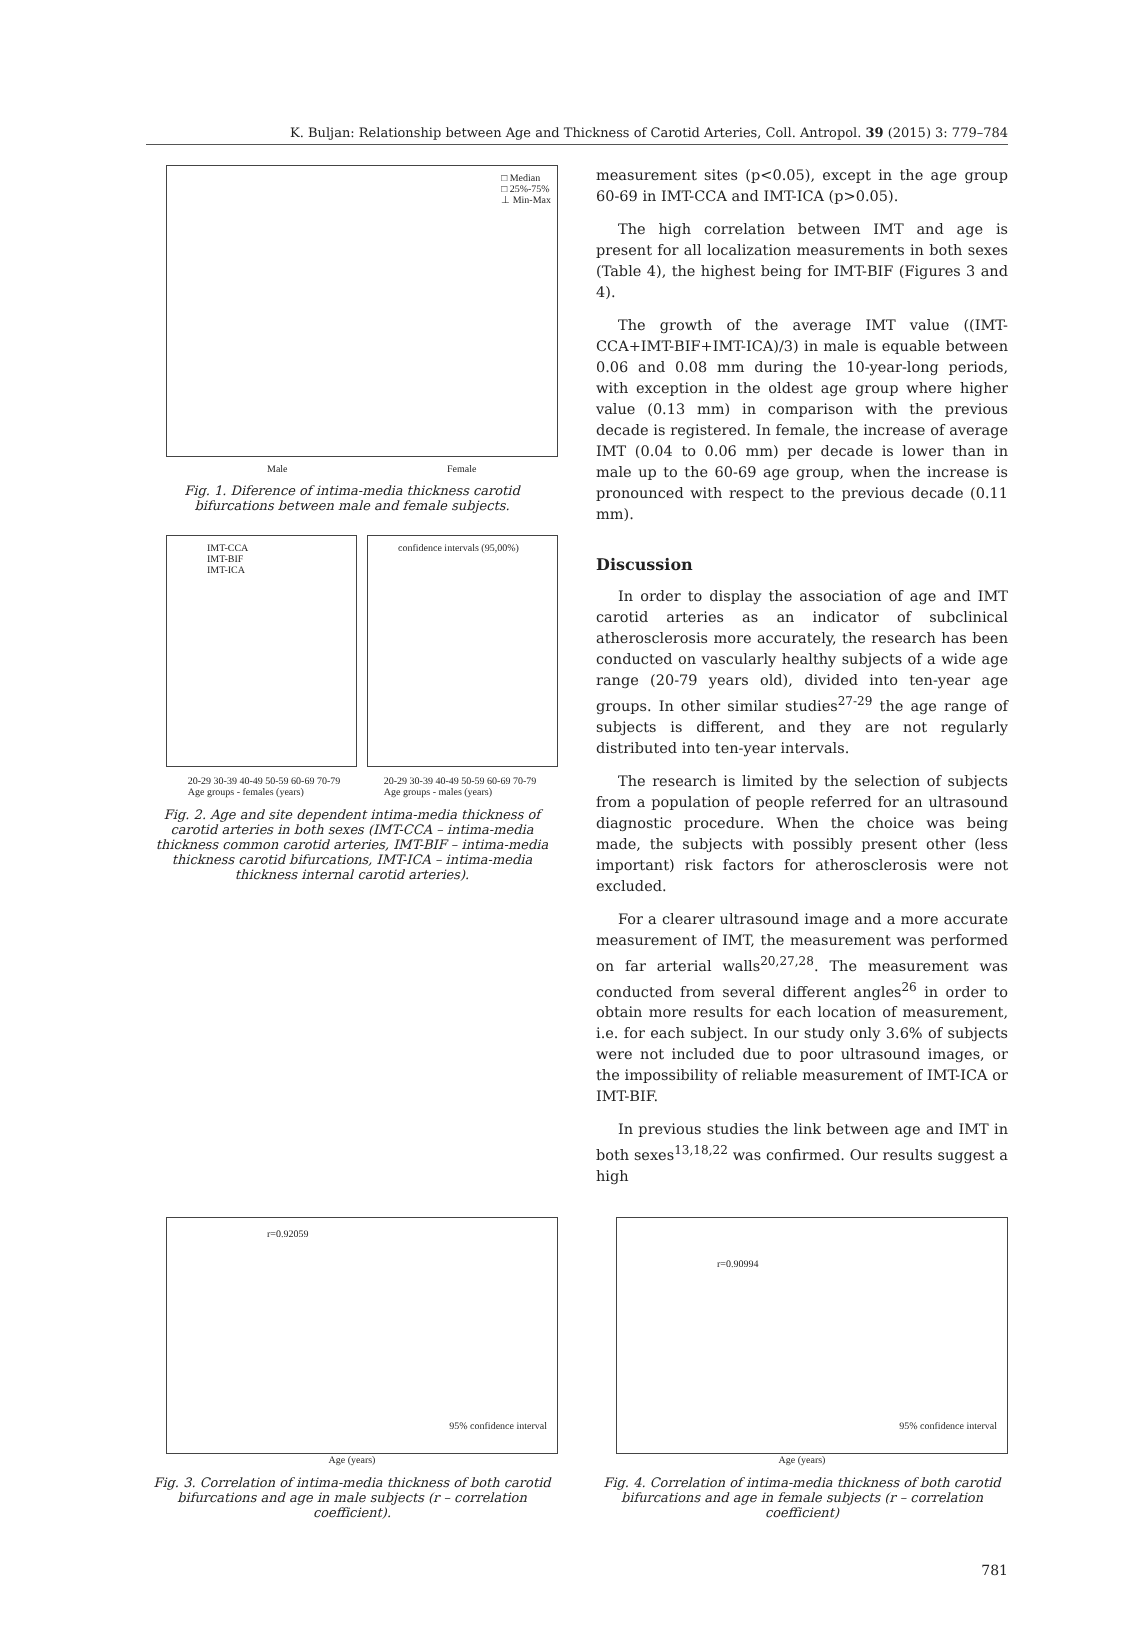K. Buljan: Relationship between Age and Thickness of Carotid Arteries, Coll. Antropol. 39 (2015) 3: 779–784
□ Median
□ 25%-75%
⊥ Min-Max
Male Female
Fig. 1. Diference of intima-media thickness carotid bifurcations between male and female subjects.
IMT-CCA
IMT-BIF
IMT-ICA
confidence intervals (95,00%)
20-29 30-39 40-49 50-59 60-69 70-79
Age groups - females (years) 20-29 30-39 40-49 50-59 60-69 70-79
Age groups - males (years)
Fig. 2. Age and site dependent intima-media thickness of carotid arteries in both sexes (IMT-CCA – intima-media thickness common carotid arteries, IMT-BIF – intima-media thickness carotid bifurcations, IMT-ICA – intima-media thickness internal carotid arteries).
measurement sites (p<0.05), except in the age group 60-69 in IMT-CCA and IMT-ICA (p>0.05).
The high correlation between IMT and age is present for all localization measurements in both sexes (Table 4), the highest being for IMT-BIF (Figures 3 and 4).
The growth of the average IMT value ((IMT-CCA+IMT-BIF+IMT-ICA)/3) in male is equable between 0.06 and 0.08 mm during the 10-year-long periods, with exception in the oldest age group where higher value (0.13 mm) in comparison with the previous decade is registered. In female, the increase of average IMT (0.04 to 0.06 mm) per decade is lower than in male up to the 60-69 age group, when the increase is pronounced with respect to the previous decade (0.11 mm).
Discussion
In order to display the association of age and IMT carotid arteries as an indicator of subclinical atherosclerosis more accurately, the research has been conducted on vascularly healthy subjects of a wide age range (20-79 years old), divided into ten-year age groups. In other similar studies<sup>27-29</sup> the age range of subjects is different, and they are not regularly distributed into ten-year intervals.
The research is limited by the selection of subjects from a population of people referred for an ultrasound diagnostic procedure. When the choice was being made, the subjects with possibly present other (less important) risk factors for atherosclerosis were not excluded.
For a clearer ultrasound image and a more accurate measurement of IMT, the measurement was performed on far arterial walls<sup>20,27,28</sup>. The measurement was conducted from several different angles<sup>26</sup> in order to obtain more results for each location of measurement, i.e. for each subject. In our study only 3.6% of subjects were not included due to poor ultrasound images, or the impossibility of reliable measurement of IMT-ICA or IMT-BIF.
In previous studies the link between age and IMT in both sexes<sup>13,18,22</sup> was confirmed. Our results suggest a high
r=0.92059
95% confidence interval
Age (years)
Fig. 3. Correlation of intima-media thickness of both carotid bifurcations and age in male subjects (r – correlation coefficient).
r=0.90994
95% confidence interval
Age (years)
Fig. 4. Correlation of intima-media thickness of both carotid bifurcations and age in female subjects (r – correlation coefficient)
781